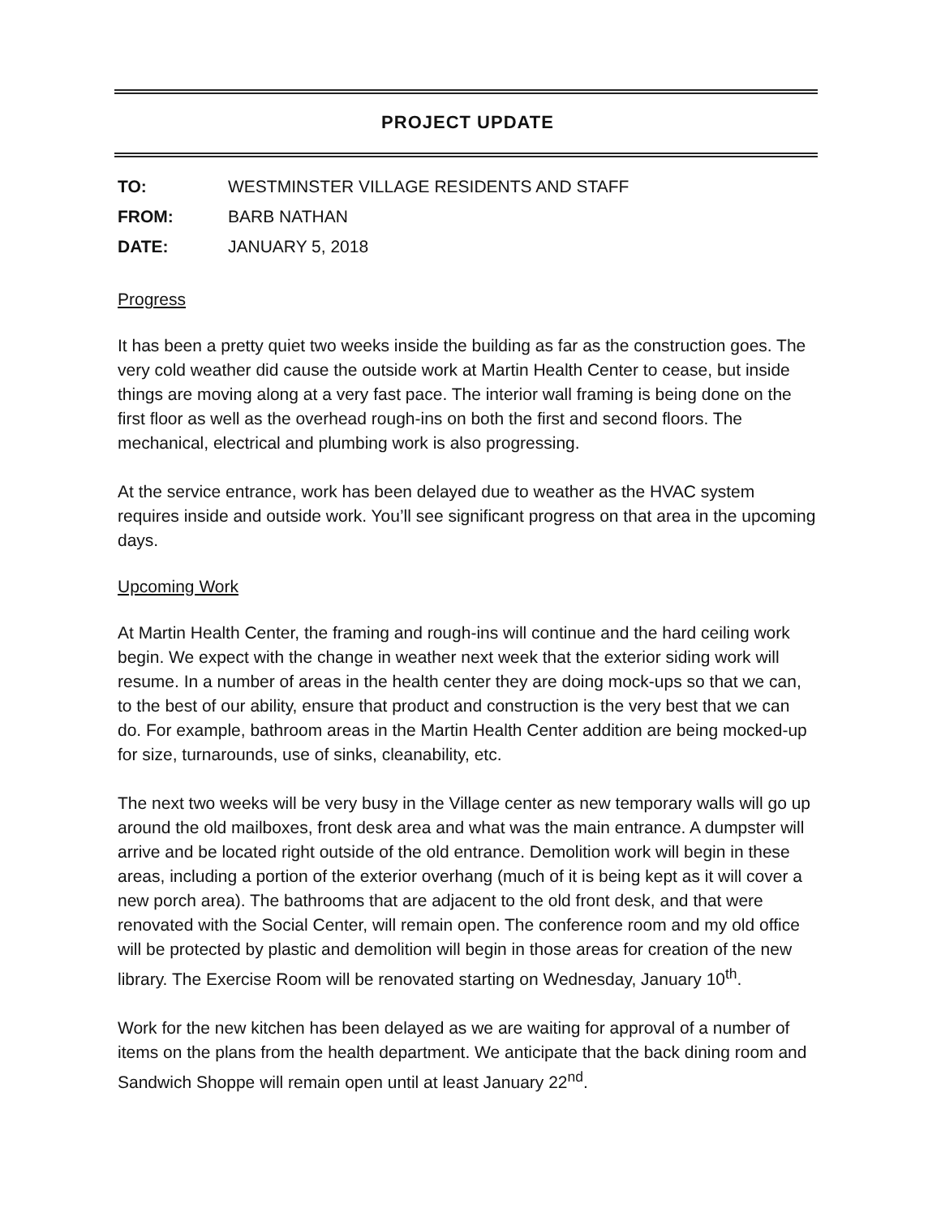PROJECT UPDATE
TO: WESTMINSTER VILLAGE RESIDENTS AND STAFF
FROM: BARB NATHAN
DATE: JANUARY 5, 2018
Progress
It has been a pretty quiet two weeks inside the building as far as the construction goes. The very cold weather did cause the outside work at Martin Health Center to cease, but inside things are moving along at a very fast pace. The interior wall framing is being done on the first floor as well as the overhead rough-ins on both the first and second floors. The mechanical, electrical and plumbing work is also progressing.
At the service entrance, work has been delayed due to weather as the HVAC system requires inside and outside work. You’ll see significant progress on that area in the upcoming days.
Upcoming Work
At Martin Health Center, the framing and rough-ins will continue and the hard ceiling work begin. We expect with the change in weather next week that the exterior siding work will resume. In a number of areas in the health center they are doing mock-ups so that we can, to the best of our ability, ensure that product and construction is the very best that we can do. For example, bathroom areas in the Martin Health Center addition are being mocked-up for size, turnarounds, use of sinks, cleanability, etc.
The next two weeks will be very busy in the Village center as new temporary walls will go up around the old mailboxes, front desk area and what was the main entrance. A dumpster will arrive and be located right outside of the old entrance. Demolition work will begin in these areas, including a portion of the exterior overhang (much of it is being kept as it will cover a new porch area). The bathrooms that are adjacent to the old front desk, and that were renovated with the Social Center, will remain open. The conference room and my old office will be protected by plastic and demolition will begin in those areas for creation of the new library. The Exercise Room will be renovated starting on Wednesday, January 10<sup>th</sup>.
Work for the new kitchen has been delayed as we are waiting for approval of a number of items on the plans from the health department. We anticipate that the back dining room and Sandwich Shoppe will remain open until at least January 22<sup>nd</sup>.